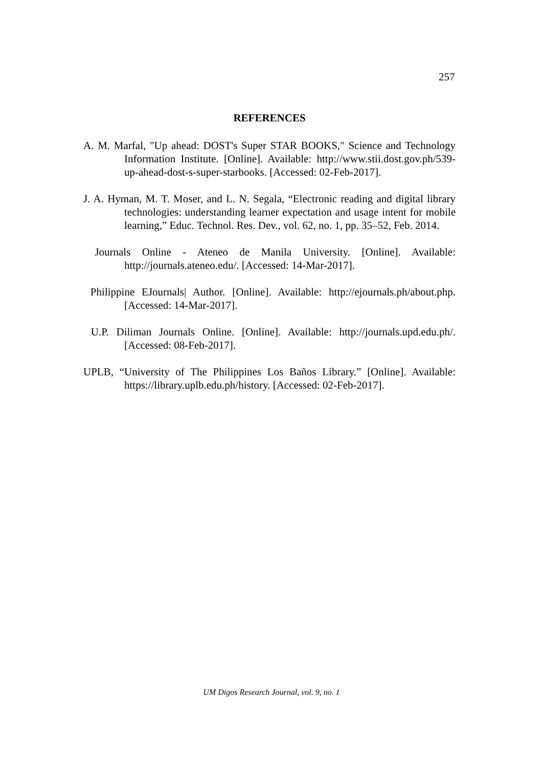257
REFERENCES
A. M. Marfal, "Up ahead: DOST's Super STAR BOOKS," Science and Technology Information Institute. [Online]. Available: http://www.stii.dost.gov.ph/539-up-ahead-dost-s-super-starbooks. [Accessed: 02-Feb-2017].
J. A. Hyman, M. T. Moser, and L. N. Segala, “Electronic reading and digital library technologies: understanding learner expectation and usage intent for mobile learning,” Educ. Technol. Res. Dev., vol. 62, no. 1, pp. 35–52, Feb. 2014.
Journals Online - Ateneo de Manila University. [Online]. Available: http://journals.ateneo.edu/. [Accessed: 14-Mar-2017].
Philippine EJournals| Author. [Online]. Available: http://ejournals.ph/about.php. [Accessed: 14-Mar-2017].
U.P. Diliman Journals Online. [Online]. Available: http://journals.upd.edu.ph/. [Accessed: 08-Feb-2017].
UPLB, “University of The Philippines Los Baños Library.” [Online]. Available: https://library.uplb.edu.ph/history. [Accessed: 02-Feb-2017].
UM Digos Research Journal, vol. 9, no. 1